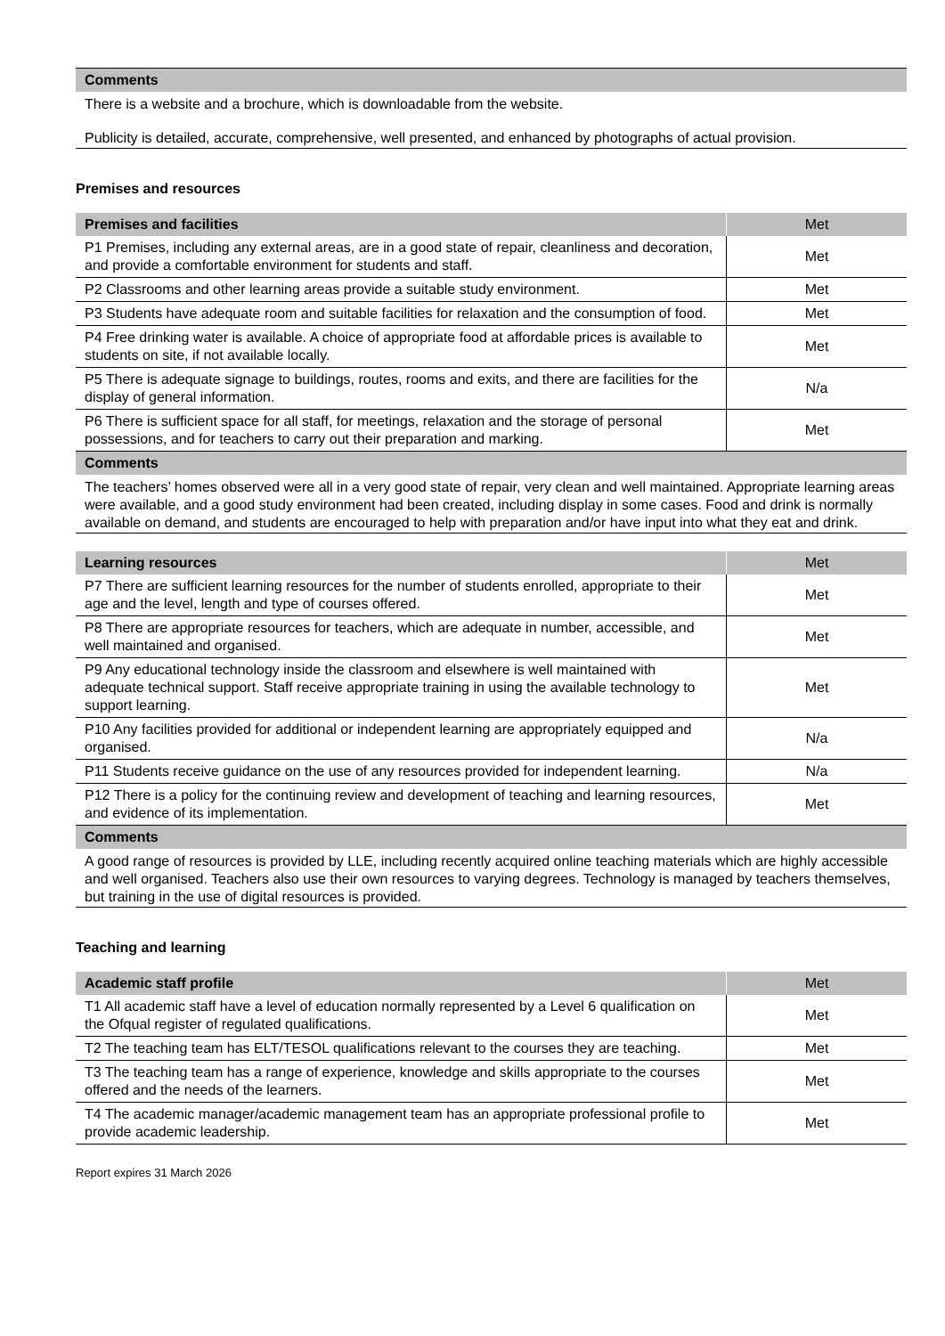| Comments |
| --- |
| There is a website and a brochure, which is downloadable from the website. Publicity is detailed, accurate, comprehensive, well presented, and enhanced by photographs of actual provision. |
Premises and resources
| Premises and facilities | Met |
| --- | --- |
| P1 Premises, including any external areas, are in a good state of repair, cleanliness and decoration, and provide a comfortable environment for students and staff. | Met |
| P2 Classrooms and other learning areas provide a suitable study environment. | Met |
| P3 Students have adequate room and suitable facilities for relaxation and the consumption of food. | Met |
| P4 Free drinking water is available. A choice of appropriate food at affordable prices is available to students on site, if not available locally. | Met |
| P5 There is adequate signage to buildings, routes, rooms and exits, and there are facilities for the display of general information. | N/a |
| P6 There is sufficient space for all staff, for meetings, relaxation and the storage of personal possessions, and for teachers to carry out their preparation and marking. | Met |
| Comments | |
| The teachers’ homes observed were all in a very good state of repair, very clean and well maintained. Appropriate learning areas were available, and a good study environment had been created, including display in some cases. Food and drink is normally available on demand, and students are encouraged to help with preparation and/or have input into what they eat and drink. | |
| Learning resources | Met |
| --- | --- |
| P7 There are sufficient learning resources for the number of students enrolled, appropriate to their age and the level, length and type of courses offered. | Met |
| P8 There are appropriate resources for teachers, which are adequate in number, accessible, and well maintained and organised. | Met |
| P9 Any educational technology inside the classroom and elsewhere is well maintained with adequate technical support. Staff receive appropriate training in using the available technology to support learning. | Met |
| P10 Any facilities provided for additional or independent learning are appropriately equipped and organised. | N/a |
| P11 Students receive guidance on the use of any resources provided for independent learning. | N/a |
| P12 There is a policy for the continuing review and development of teaching and learning resources, and evidence of its implementation. | Met |
| Comments | |
| A good range of resources is provided by LLE, including recently acquired online teaching materials which are highly accessible and well organised. Teachers also use their own resources to varying degrees. Technology is managed by teachers themselves, but training in the use of digital resources is provided. | |
Teaching and learning
| Academic staff profile | Met |
| --- | --- |
| T1 All academic staff have a level of education normally represented by a Level 6 qualification on the Ofqual register of regulated qualifications. | Met |
| T2 The teaching team has ELT/TESOL qualifications relevant to the courses they are teaching. | Met |
| T3 The teaching team has a range of experience, knowledge and skills appropriate to the courses offered and the needs of the learners. | Met |
| T4 The academic manager/academic management team has an appropriate professional profile to provide academic leadership. | Met |
Report expires 31 March 2026